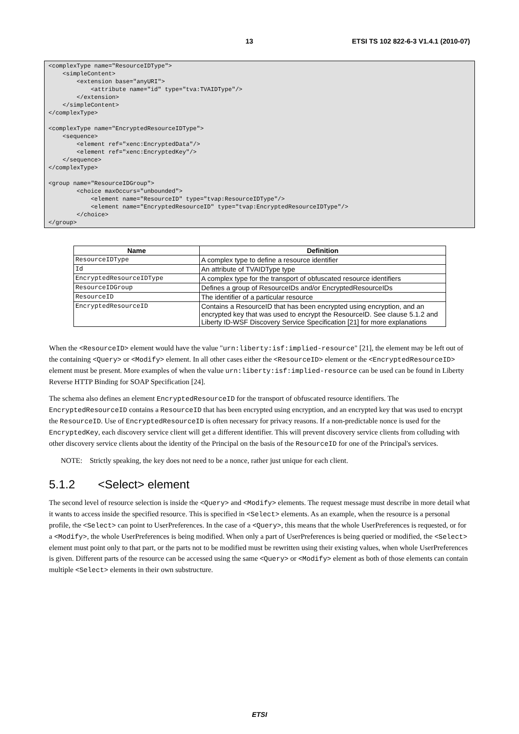13 ETSI TS 102 822-6-3 V1.4.1 (2010-07)
<complexType name="ResourceIDType">
    <simpleContent>
        <extension base="anyURI">
            <attribute name="id" type="tva:TVAIDType"/>
        </extension>
    </simpleContent>
</complexType>

<complexType name="EncryptedResourceIDType">
    <sequence>
        <element ref="xenc:EncryptedData"/>
        <element ref="xenc:EncryptedKey"/>
    </sequence>
</complexType>

<group name="ResourceIDGroup">
        <choice maxOccurs="unbounded">
            <element name="ResourceID" type="tvap:ResourceIDType"/>
            <element name="EncryptedResourceID" type="tvap:EncryptedResourceIDType"/>
        </choice>
</group>
| Name | Definition |
| --- | --- |
| ResourceIDType | A complex type to define a resource identifier |
| Id | An attribute of TVAIDType type |
| EncryptedResourceIDType | A complex type for the transport of obfuscated resource identifiers |
| ResourceIDGroup | Defines a group of ResourceIDs and/or EncryptedResourceIDs |
| ResourceID | The identifier of a particular resource |
| EncryptedResourceID | Contains a ResourceID that has been encrypted using encryption, and an encrypted key that was used to encrypt the ResourceID. See clause 5.1.2 and Liberty ID-WSF Discovery Service Specification [21] for more explanations |
When the <ResourceID> element would have the value "urn:liberty:isf:implied-resource" [21], the element may be left out of the containing <Query> or <Modify> element. In all other cases either the <ResourceID> element or the <EncryptedResourceID> element must be present. More examples of when the value urn:liberty:isf:implied-resource can be used can be found in Liberty Reverse HTTP Binding for SOAP Specification [24].
The schema also defines an element EncryptedResourceID for the transport of obfuscated resource identifiers. The EncryptedResourceID contains a ResourceID that has been encrypted using encryption, and an encrypted key that was used to encrypt the ResourceID. Use of EncryptedResourceID is often necessary for privacy reasons. If a non-predictable nonce is used for the EncryptedKey, each discovery service client will get a different identifier. This will prevent discovery service clients from colluding with other discovery service clients about the identity of the Principal on the basis of the ResourceID for one of the Principal's services.
NOTE: Strictly speaking, the key does not need to be a nonce, rather just unique for each client.
5.1.2 <Select> element
The second level of resource selection is inside the <Query> and <Modify> elements. The request message must describe in more detail what it wants to access inside the specified resource. This is specified in <Select> elements. As an example, when the resource is a personal profile, the <Select> can point to UserPreferences. In the case of a <Query>, this means that the whole UserPreferences is requested, or for a <Modify>, the whole UserPreferences is being modified. When only a part of UserPreferences is being queried or modified, the <Select> element must point only to that part, or the parts not to be modified must be rewritten using their existing values, when whole UserPreferences is given. Different parts of the resource can be accessed using the same <Query> or <Modify> element as both of those elements can contain multiple <Select> elements in their own substructure.
ETSI